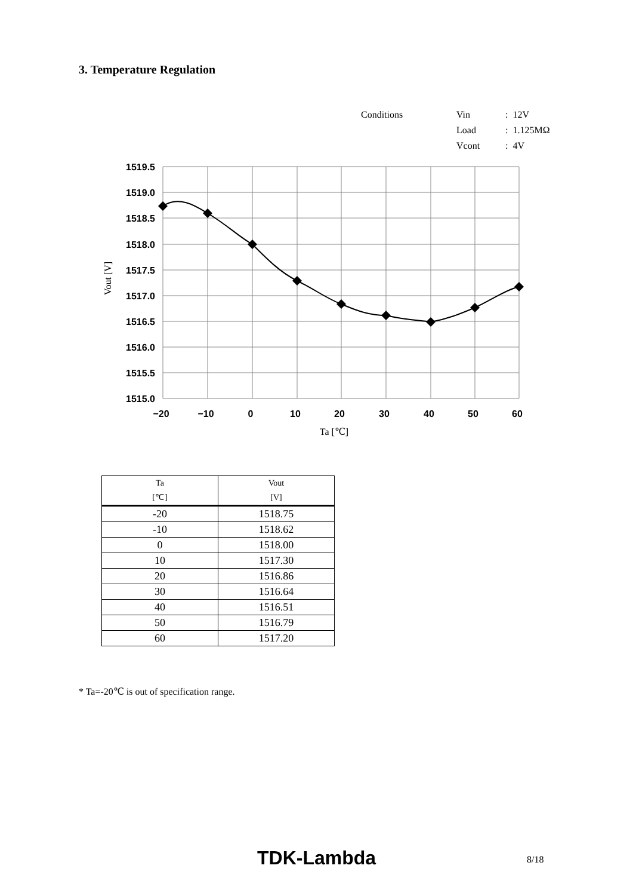3. Temperature Regulation
| Conditions | Vin | : 12V |
| | Load | : 1.125MΩ |
| | Vcont | : 4V |
1519.5
1519.0
1518.5
1518.0
1517.5
1517.0
1516.5
1516.0
1515.5
1515.0
−20
−10
0
10
20
30
40
50
60
Ta [℃]
Vout [V]
| Ta [℃] | Vout [V] |
| --- | --- |
| -20 | 1518.75 |
| -10 | 1518.62 |
| 0 | 1518.00 |
| 10 | 1517.30 |
| 20 | 1516.86 |
| 30 | 1516.64 |
| 40 | 1516.51 |
| 50 | 1516.79 |
| 60 | 1517.20 |
* Ta=-20℃ is out of specification range.
TDK-Lambda 8/18